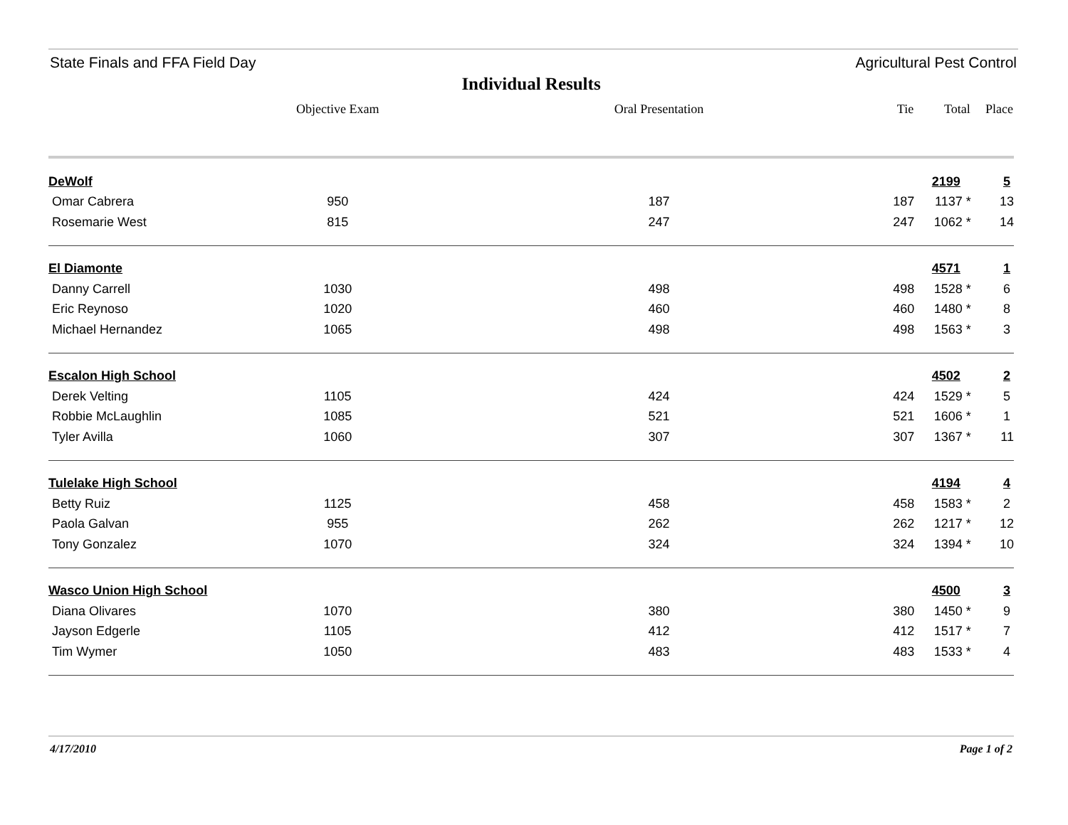State Finals and FFA Field Day Agricultural Pest Control
Individual Results
| | Objective Exam | Oral Presentation | Tie | Total | Place |
| --- | --- | --- | --- | --- | --- |
| DeWolf | | | | 2199 | 5 |
| Omar Cabrera | 950 | 187 | 187 | 1137 * | 13 |
| Rosemarie West | 815 | 247 | 247 | 1062 * | 14 |
| El Diamonte | | | | 4571 | 1 |
| Danny Carrell | 1030 | 498 | 498 | 1528 * | 6 |
| Eric Reynoso | 1020 | 460 | 460 | 1480 * | 8 |
| Michael Hernandez | 1065 | 498 | 498 | 1563 * | 3 |
| Escalon High School | | | | 4502 | 2 |
| Derek Velting | 1105 | 424 | 424 | 1529 * | 5 |
| Robbie McLaughlin | 1085 | 521 | 521 | 1606 * | 1 |
| Tyler Avilla | 1060 | 307 | 307 | 1367 * | 11 |
| Tulelake High School | | | | 4194 | 4 |
| Betty Ruiz | 1125 | 458 | 458 | 1583 * | 2 |
| Paola Galvan | 955 | 262 | 262 | 1217 * | 12 |
| Tony Gonzalez | 1070 | 324 | 324 | 1394 * | 10 |
| Wasco Union High School | | | | 4500 | 3 |
| Diana Olivares | 1070 | 380 | 380 | 1450 * | 9 |
| Jayson Edgerle | 1105 | 412 | 412 | 1517 * | 7 |
| Tim Wymer | 1050 | 483 | 483 | 1533 * | 4 |
4/17/2010 Page 1 of 2